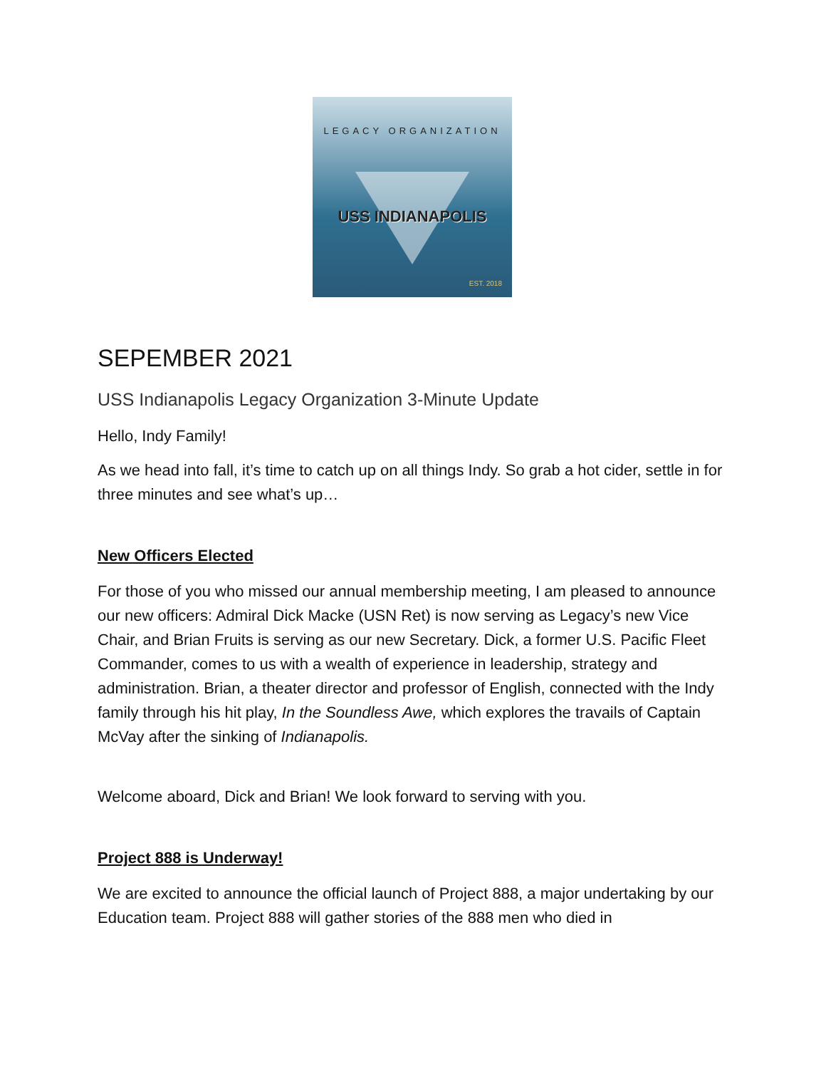LEGACY ORGANIZATION
USS INDIANAPOLIS
EST. 2018
SEPEMBER 2021
USS Indianapolis Legacy Organization 3-Minute Update
Hello, Indy Family!
As we head into fall, it’s time to catch up on all things Indy. So grab a hot cider, settle in for three minutes and see what’s up…
New Officers Elected
For those of you who missed our annual membership meeting, I am pleased to announce our new officers: Admiral Dick Macke (USN Ret) is now serving as Legacy’s new Vice Chair, and Brian Fruits is serving as our new Secretary. Dick, a former U.S. Pacific Fleet Commander, comes to us with a wealth of experience in leadership, strategy and administration. Brian, a theater director and professor of English, connected with the Indy family through his hit play, In the Soundless Awe, which explores the travails of Captain McVay after the sinking of Indianapolis.
Welcome aboard, Dick and Brian! We look forward to serving with you.
Project 888 is Underway!
We are excited to announce the official launch of Project 888, a major undertaking by our Education team. Project 888 will gather stories of the 888 men who died in